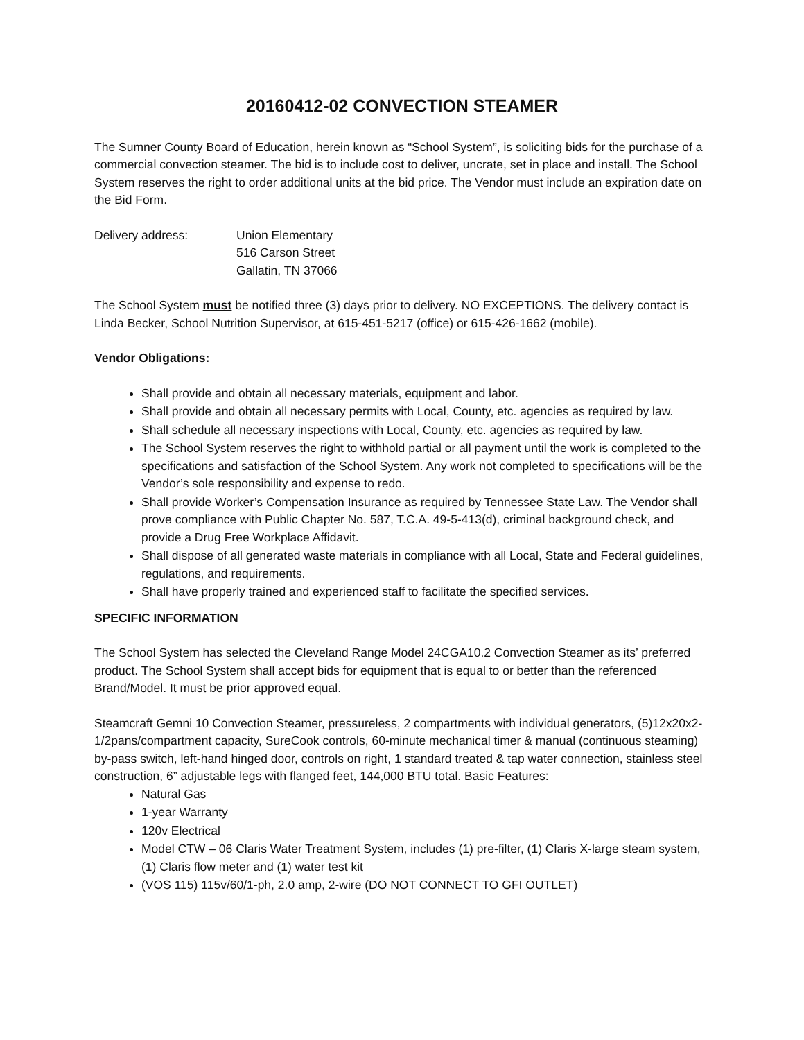20160412-02 CONVECTION STEAMER
The Sumner County Board of Education, herein known as “School System”, is soliciting bids for the purchase of a commercial convection steamer. The bid is to include cost to deliver, uncrate, set in place and install. The School System reserves the right to order additional units at the bid price. The Vendor must include an expiration date on the Bid Form.
| Delivery address: | Union Elementary 516 Carson Street Gallatin, TN 37066 |
The School System must be notified three (3) days prior to delivery. NO EXCEPTIONS. The delivery contact is Linda Becker, School Nutrition Supervisor, at 615-451-5217 (office) or 615-426-1662 (mobile).
Vendor Obligations:
Shall provide and obtain all necessary materials, equipment and labor.
Shall provide and obtain all necessary permits with Local, County, etc. agencies as required by law.
Shall schedule all necessary inspections with Local, County, etc. agencies as required by law.
The School System reserves the right to withhold partial or all payment until the work is completed to the specifications and satisfaction of the School System. Any work not completed to specifications will be the Vendor’s sole responsibility and expense to redo.
Shall provide Worker’s Compensation Insurance as required by Tennessee State Law. The Vendor shall prove compliance with Public Chapter No. 587, T.C.A. 49-5-413(d), criminal background check, and provide a Drug Free Workplace Affidavit.
Shall dispose of all generated waste materials in compliance with all Local, State and Federal guidelines, regulations, and requirements.
Shall have properly trained and experienced staff to facilitate the specified services.
SPECIFIC INFORMATION
The School System has selected the Cleveland Range Model 24CGA10.2 Convection Steamer as its’ preferred product. The School System shall accept bids for equipment that is equal to or better than the referenced Brand/Model. It must be prior approved equal.
Steamcraft Gemni 10 Convection Steamer, pressureless, 2 compartments with individual generators, (5)12x20x2-1/2pans/compartment capacity, SureCook controls, 60-minute mechanical timer & manual (continuous steaming) by-pass switch, left-hand hinged door, controls on right, 1 standard treated & tap water connection, stainless steel construction, 6” adjustable legs with flanged feet, 144,000 BTU total. Basic Features:
Natural Gas
1-year Warranty
120v Electrical
Model CTW – 06 Claris Water Treatment System, includes (1) pre-filter, (1) Claris X-large steam system, (1) Claris flow meter and (1) water test kit
(VOS 115) 115v/60/1-ph, 2.0 amp, 2-wire (DO NOT CONNECT TO GFI OUTLET)